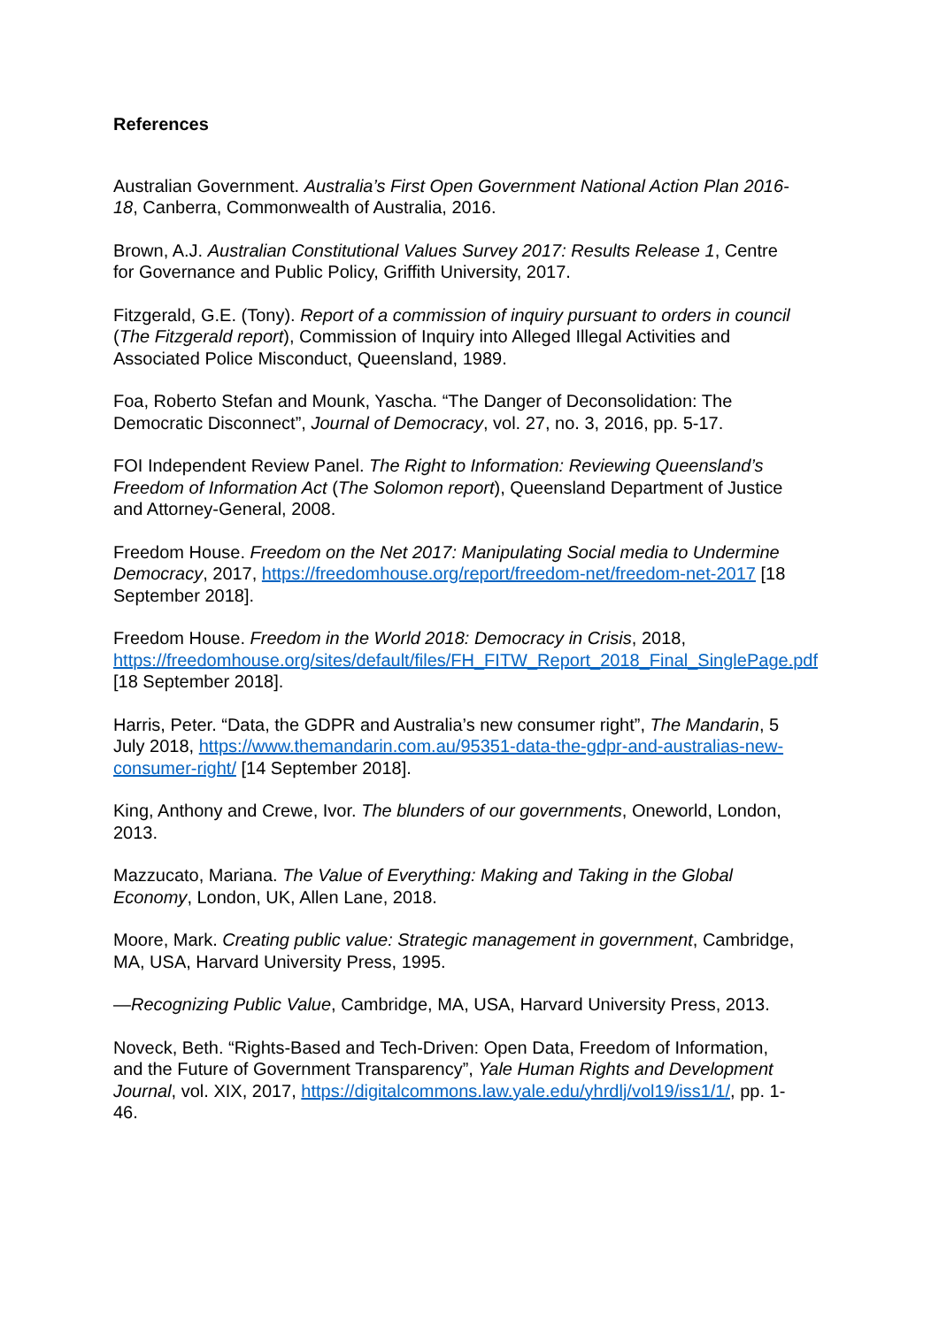References
Australian Government. Australia’s First Open Government National Action Plan 2016-18, Canberra, Commonwealth of Australia, 2016.
Brown, A.J. Australian Constitutional Values Survey 2017: Results Release 1, Centre for Governance and Public Policy, Griffith University, 2017.
Fitzgerald, G.E. (Tony). Report of a commission of inquiry pursuant to orders in council (The Fitzgerald report), Commission of Inquiry into Alleged Illegal Activities and Associated Police Misconduct, Queensland, 1989.
Foa, Roberto Stefan and Mounk, Yascha. “The Danger of Deconsolidation: The Democratic Disconnect”, Journal of Democracy, vol. 27, no. 3, 2016, pp. 5-17.
FOI Independent Review Panel. The Right to Information: Reviewing Queensland’s Freedom of Information Act (The Solomon report), Queensland Department of Justice and Attorney-General, 2008.
Freedom House. Freedom on the Net 2017: Manipulating Social media to Undermine Democracy, 2017, https://freedomhouse.org/report/freedom-net/freedom-net-2017 [18 September 2018].
Freedom House. Freedom in the World 2018: Democracy in Crisis, 2018, https://freedomhouse.org/sites/default/files/FH_FITW_Report_2018_Final_SinglePage.pdf [18 September 2018].
Harris, Peter. “Data, the GDPR and Australia’s new consumer right”, The Mandarin, 5 July 2018, https://www.themandarin.com.au/95351-data-the-gdpr-and-australias-new-consumer-right/ [14 September 2018].
King, Anthony and Crewe, Ivor. The blunders of our governments, Oneworld, London, 2013.
Mazzucato, Mariana. The Value of Everything: Making and Taking in the Global Economy, London, UK, Allen Lane, 2018.
Moore, Mark. Creating public value: Strategic management in government, Cambridge, MA, USA, Harvard University Press, 1995.
—Recognizing Public Value, Cambridge, MA, USA, Harvard University Press, 2013.
Noveck, Beth. “Rights-Based and Tech-Driven: Open Data, Freedom of Information, and the Future of Government Transparency”, Yale Human Rights and Development Journal, vol. XIX, 2017, https://digitalcommons.law.yale.edu/yhrdlj/vol19/iss1/1/, pp. 1-46.